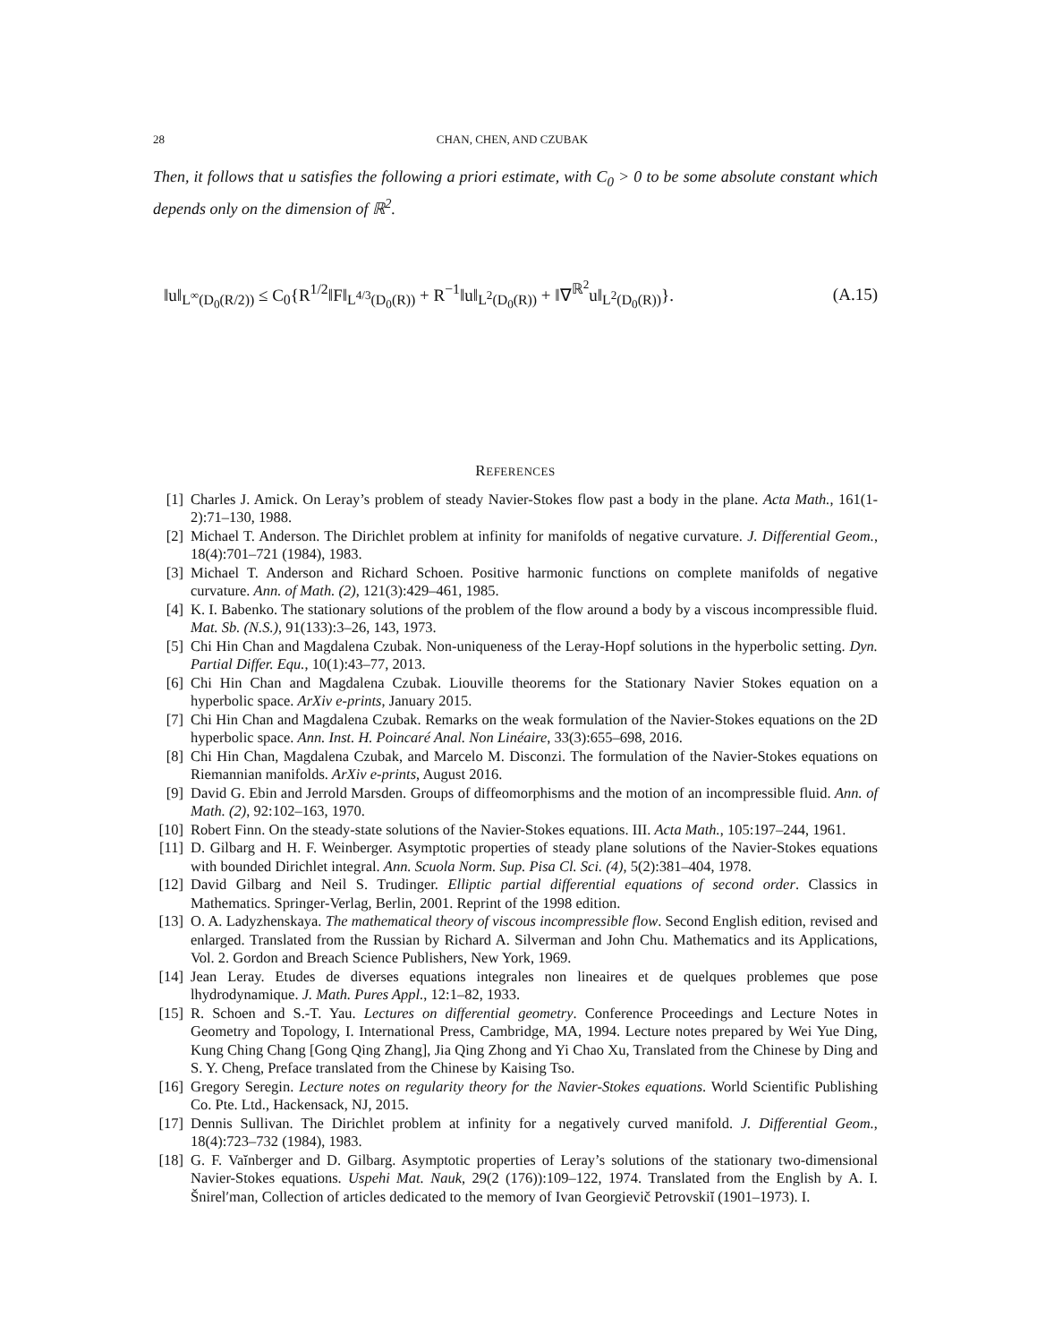28 CHAN, CHEN, AND CZUBAK
Then, it follows that u satisfies the following a priori estimate, with C<sub>0</sub> > 0 to be some absolute constant which depends only on the dimension of ℝ<sup>2</sup>.
‖u‖<sub>L<sup>∞</sup>(D<sub>0</sub>(R/2))</sub> ≤ C<sub>0</sub>{R<sup>1/2</sup>‖F‖<sub>L<sup>4/3</sup>(D<sub>0</sub>(R))</sub> + R<sup>−1</sup>‖u‖<sub>L<sup>2</sup>(D<sub>0</sub>(R))</sub> + ‖∇<sup>ℝ<sup>2</sup></sup>u‖<sub>L<sup>2</sup>(D<sub>0</sub>(R))</sub>}. (A.15)
REFERENCES
[1] Charles J. Amick. On Leray’s problem of steady Navier-Stokes flow past a body in the plane. Acta Math., 161(1-2):71–130, 1988.
[2] Michael T. Anderson. The Dirichlet problem at infinity for manifolds of negative curvature. J. Differential Geom., 18(4):701–721 (1984), 1983.
[3] Michael T. Anderson and Richard Schoen. Positive harmonic functions on complete manifolds of negative curvature. Ann. of Math. (2), 121(3):429–461, 1985.
[4] K. I. Babenko. The stationary solutions of the problem of the flow around a body by a viscous incompressible fluid. Mat. Sb. (N.S.), 91(133):3–26, 143, 1973.
[5] Chi Hin Chan and Magdalena Czubak. Non-uniqueness of the Leray-Hopf solutions in the hyperbolic setting. Dyn. Partial Differ. Equ., 10(1):43–77, 2013.
[6] Chi Hin Chan and Magdalena Czubak. Liouville theorems for the Stationary Navier Stokes equation on a hyperbolic space. ArXiv e-prints, January 2015.
[7] Chi Hin Chan and Magdalena Czubak. Remarks on the weak formulation of the Navier-Stokes equations on the 2D hyperbolic space. Ann. Inst. H. Poincaré Anal. Non Linéaire, 33(3):655–698, 2016.
[8] Chi Hin Chan, Magdalena Czubak, and Marcelo M. Disconzi. The formulation of the Navier-Stokes equations on Riemannian manifolds. ArXiv e-prints, August 2016.
[9] David G. Ebin and Jerrold Marsden. Groups of diffeomorphisms and the motion of an incompressible fluid. Ann. of Math. (2), 92:102–163, 1970.
[10] Robert Finn. On the steady-state solutions of the Navier-Stokes equations. III. Acta Math., 105:197–244, 1961.
[11] D. Gilbarg and H. F. Weinberger. Asymptotic properties of steady plane solutions of the Navier-Stokes equations with bounded Dirichlet integral. Ann. Scuola Norm. Sup. Pisa Cl. Sci. (4), 5(2):381–404, 1978.
[12] David Gilbarg and Neil S. Trudinger. Elliptic partial differential equations of second order. Classics in Mathematics. Springer-Verlag, Berlin, 2001. Reprint of the 1998 edition.
[13] O. A. Ladyzhenskaya. The mathematical theory of viscous incompressible flow. Second English edition, revised and enlarged. Translated from the Russian by Richard A. Silverman and John Chu. Mathematics and its Applications, Vol. 2. Gordon and Breach Science Publishers, New York, 1969.
[14] Jean Leray. Etudes de diverses equations integrales non lineaires et de quelques problemes que pose lhydrodynamique. J. Math. Pures Appl., 12:1–82, 1933.
[15] R. Schoen and S.-T. Yau. Lectures on differential geometry. Conference Proceedings and Lecture Notes in Geometry and Topology, I. International Press, Cambridge, MA, 1994. Lecture notes prepared by Wei Yue Ding, Kung Ching Chang [Gong Qing Zhang], Jia Qing Zhong and Yi Chao Xu, Translated from the Chinese by Ding and S. Y. Cheng, Preface translated from the Chinese by Kaising Tso.
[16] Gregory Seregin. Lecture notes on regularity theory for the Navier-Stokes equations. World Scientific Publishing Co. Pte. Ltd., Hackensack, NJ, 2015.
[17] Dennis Sullivan. The Dirichlet problem at infinity for a negatively curved manifold. J. Differential Geom., 18(4):723–732 (1984), 1983.
[18] G. F. Vaĭnberger and D. Gilbarg. Asymptotic properties of Leray’s solutions of the stationary two-dimensional Navier-Stokes equations. Uspehi Mat. Nauk, 29(2 (176)):109–122, 1974. Translated from the English by A. I. Šnirel′man, Collection of articles dedicated to the memory of Ivan Georgievič Petrovskiĭ (1901–1973). I.